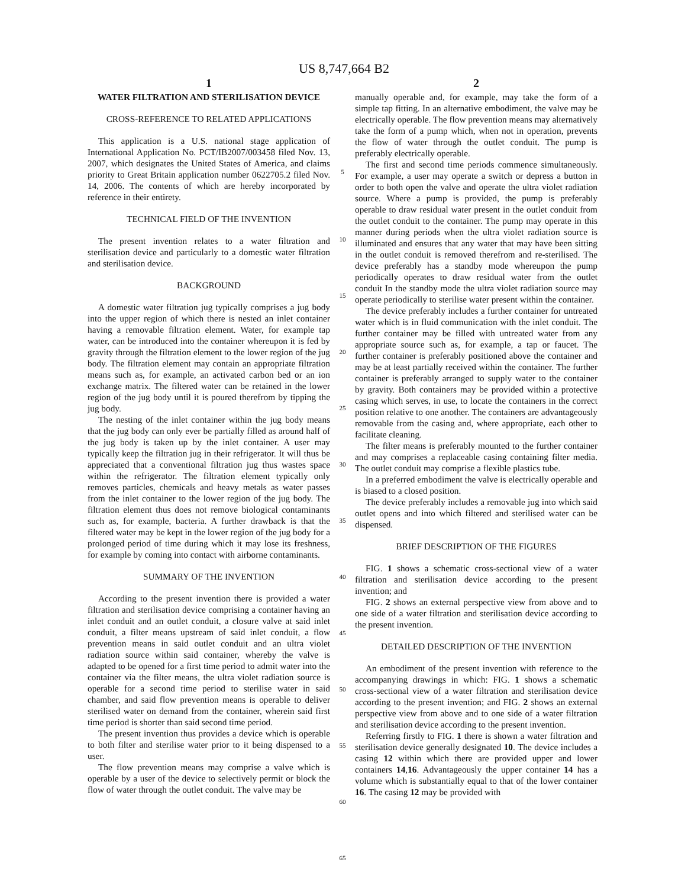US 8,747,664 B2
1
WATER FILTRATION AND STERILISATION DEVICE
CROSS-REFERENCE TO RELATED APPLICATIONS
This application is a U.S. national stage application of International Application No. PCT/IB2007/003458 filed Nov. 13, 2007, which designates the United States of America, and claims priority to Great Britain application number 0622705.2 filed Nov. 14, 2006. The contents of which are hereby incorporated by reference in their entirety.
TECHNICAL FIELD OF THE INVENTION
The present invention relates to a water filtration and sterilisation device and particularly to a domestic water filtration and sterilisation device.
BACKGROUND
A domestic water filtration jug typically comprises a jug body into the upper region of which there is nested an inlet container having a removable filtration element. Water, for example tap water, can be introduced into the container whereupon it is fed by gravity through the filtration element to the lower region of the jug body. The filtration element may contain an appropriate filtration means such as, for example, an activated carbon bed or an ion exchange matrix. The filtered water can be retained in the lower region of the jug body until it is poured therefrom by tipping the jug body.
The nesting of the inlet container within the jug body means that the jug body can only ever be partially filled as around half of the jug body is taken up by the inlet container. A user may typically keep the filtration jug in their refrigerator. It will thus be appreciated that a conventional filtration jug thus wastes space within the refrigerator. The filtration element typically only removes particles, chemicals and heavy metals as water passes from the inlet container to the lower region of the jug body. The filtration element thus does not remove biological contaminants such as, for example, bacteria. A further drawback is that the filtered water may be kept in the lower region of the jug body for a prolonged period of time during which it may lose its freshness, for example by coming into contact with airborne contaminants.
SUMMARY OF THE INVENTION
According to the present invention there is provided a water filtration and sterilisation device comprising a container having an inlet conduit and an outlet conduit, a closure valve at said inlet conduit, a filter means upstream of said inlet conduit, a flow prevention means in said outlet conduit and an ultra violet radiation source within said container, whereby the valve is adapted to be opened for a first time period to admit water into the container via the filter means, the ultra violet radiation source is operable for a second time period to sterilise water in said chamber, and said flow prevention means is operable to deliver sterilised water on demand from the container, wherein said first time period is shorter than said second time period.
The present invention thus provides a device which is operable to both filter and sterilise water prior to it being dispensed to a user.
The flow prevention means may comprise a valve which is operable by a user of the device to selectively permit or block the flow of water through the outlet conduit. The valve may be
5
10
15
20
25
30
35
40
45
50
55
60
65
2
manually operable and, for example, may take the form of a simple tap fitting. In an alternative embodiment, the valve may be electrically operable. The flow prevention means may alternatively take the form of a pump which, when not in operation, prevents the flow of water through the outlet conduit. The pump is preferably electrically operable.
The first and second time periods commence simultaneously. For example, a user may operate a switch or depress a button in order to both open the valve and operate the ultra violet radiation source. Where a pump is provided, the pump is preferably operable to draw residual water present in the outlet conduit from the outlet conduit to the container. The pump may operate in this manner during periods when the ultra violet radiation source is illuminated and ensures that any water that may have been sitting in the outlet conduit is removed therefrom and re-sterilised. The device preferably has a standby mode whereupon the pump periodically operates to draw residual water from the outlet conduit In the standby mode the ultra violet radiation source may operate periodically to sterilise water present within the container.
The device preferably includes a further container for untreated water which is in fluid communication with the inlet conduit. The further container may be filled with untreated water from any appropriate source such as, for example, a tap or faucet. The further container is preferably positioned above the container and may be at least partially received within the container. The further container is preferably arranged to supply water to the container by gravity. Both containers may be provided within a protective casing which serves, in use, to locate the containers in the correct position relative to one another. The containers are advantageously removable from the casing and, where appropriate, each other to facilitate cleaning.
The filter means is preferably mounted to the further container and may comprises a replaceable casing containing filter media. The outlet conduit may comprise a flexible plastics tube.
In a preferred embodiment the valve is electrically operable and is biased to a closed position.
The device preferably includes a removable jug into which said outlet opens and into which filtered and sterilised water can be dispensed.
BRIEF DESCRIPTION OF THE FIGURES
FIG. 1 shows a schematic cross-sectional view of a water filtration and sterilisation device according to the present invention; and
FIG. 2 shows an external perspective view from above and to one side of a water filtration and sterilisation device according to the present invention.
DETAILED DESCRIPTION OF THE INVENTION
An embodiment of the present invention with reference to the accompanying drawings in which: FIG. 1 shows a schematic cross-sectional view of a water filtration and sterilisation device according to the present invention; and FIG. 2 shows an external perspective view from above and to one side of a water filtration and sterilisation device according to the present invention.
Referring firstly to FIG. 1 there is shown a water filtration and sterilisation device generally designated 10. The device includes a casing 12 within which there are provided upper and lower containers 14,16. Advantageously the upper container 14 has a volume which is substantially equal to that of the lower container 16. The casing 12 may be provided with